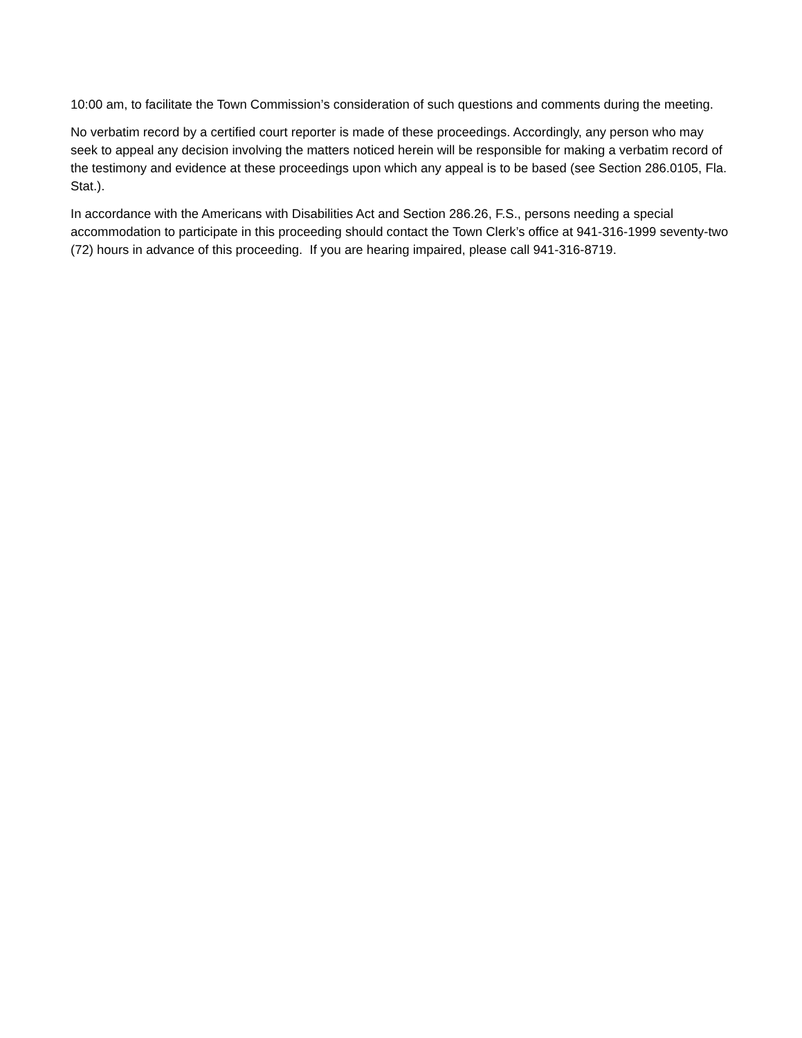10:00 am, to facilitate the Town Commission’s consideration of such questions and comments during the meeting.
No verbatim record by a certified court reporter is made of these proceedings. Accordingly, any person who may seek to appeal any decision involving the matters noticed herein will be responsible for making a verbatim record of the testimony and evidence at these proceedings upon which any appeal is to be based (see Section 286.0105, Fla. Stat.).
In accordance with the Americans with Disabilities Act and Section 286.26, F.S., persons needing a special accommodation to participate in this proceeding should contact the Town Clerk’s office at 941-316-1999 seventy-two (72) hours in advance of this proceeding. If you are hearing impaired, please call 941-316-8719.